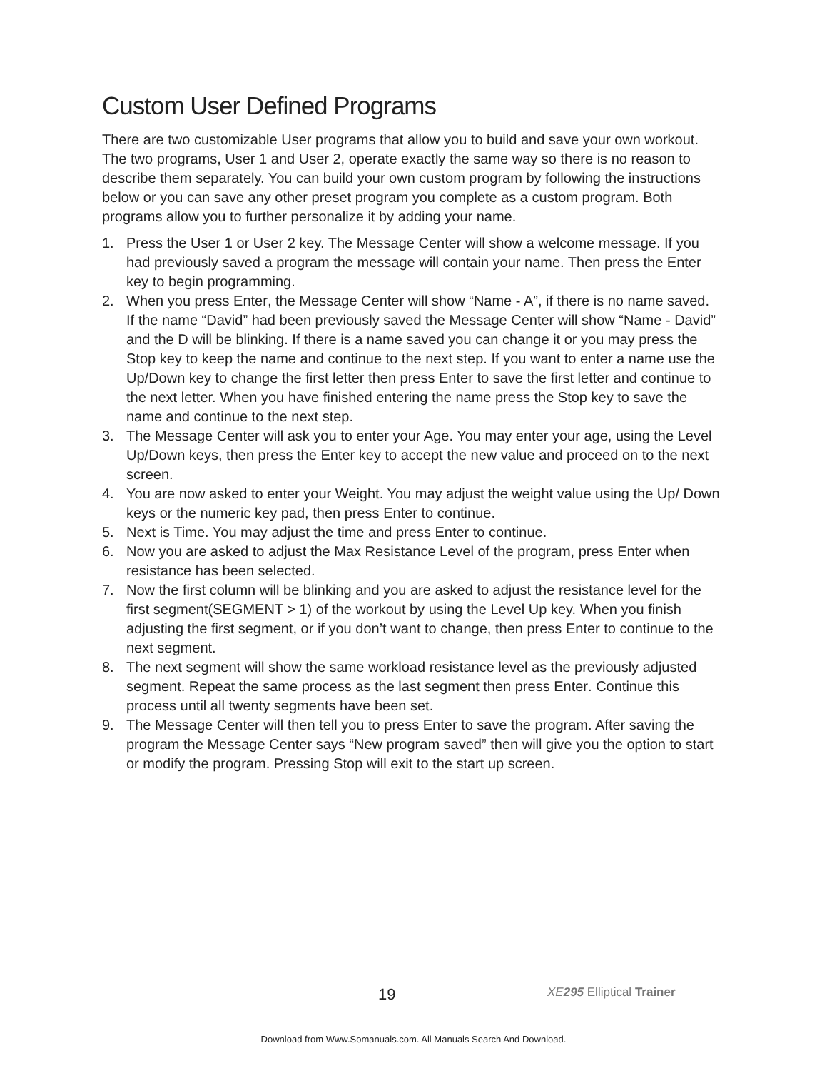Custom User Defined Programs
There are two customizable User programs that allow you to build and save your own workout. The two programs, User 1 and User 2, operate exactly the same way so there is no reason to describe them separately. You can build your own custom program by following the instructions below or you can save any other preset program you complete as a custom program. Both programs allow you to further personalize it by adding your name.
1. Press the User 1 or User 2 key. The Message Center will show a welcome message. If you had previously saved a program the message will contain your name. Then press the Enter key to begin programming.
2. When you press Enter, the Message Center will show “Name - A”, if there is no name saved. If the name “David” had been previously saved the Message Center will show “Name - David” and the D will be blinking. If there is a name saved you can change it or you may press the Stop key to keep the name and continue to the next step. If you want to enter a name use the Up/Down key to change the first letter then press Enter to save the first letter and continue to the next letter. When you have finished entering the name press the Stop key to save the name and continue to the next step.
3. The Message Center will ask you to enter your Age. You may enter your age, using the Level Up/Down keys, then press the Enter key to accept the new value and proceed on to the next screen.
4. You are now asked to enter your Weight. You may adjust the weight value using the Up/ Down keys or the numeric key pad, then press Enter to continue.
5. Next is Time. You may adjust the time and press Enter to continue.
6. Now you are asked to adjust the Max Resistance Level of the program, press Enter when resistance has been selected.
7. Now the first column will be blinking and you are asked to adjust the resistance level for the first segment(SEGMENT > 1) of the workout by using the Level Up key. When you finish adjusting the first segment, or if you don’t want to change, then press Enter to continue to the next segment.
8. The next segment will show the same workload resistance level as the previously adjusted segment. Repeat the same process as the last segment then press Enter. Continue this process until all twenty segments have been set.
9. The Message Center will then tell you to press Enter to save the program. After saving the program the Message Center says “New program saved” then will give you the option to start or modify the program. Pressing Stop will exit to the start up screen.
19 XE 295 Elliptical Trainer
Download from Www.Somanuals.com. All Manuals Search And Download.